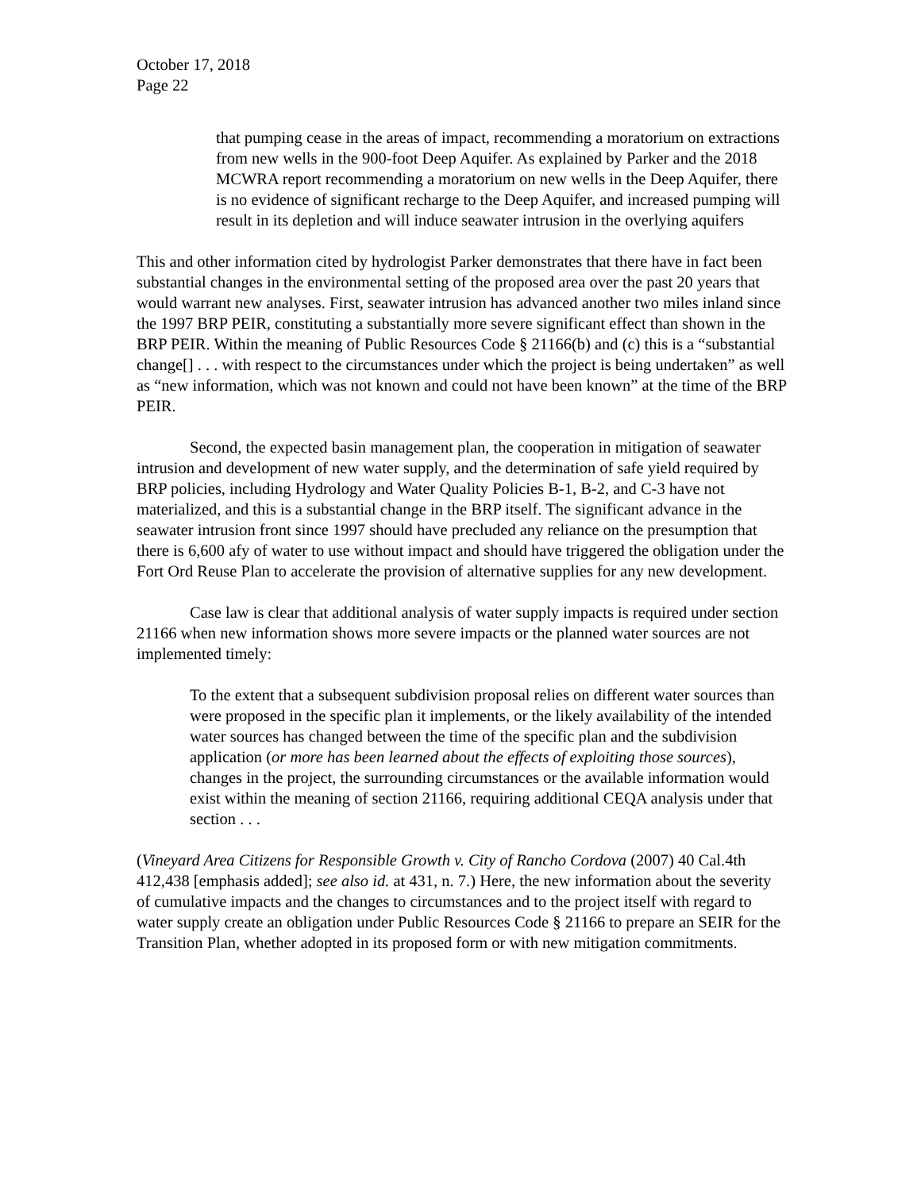October 17, 2018
Page 22
that pumping cease in the areas of impact, recommending a moratorium on extractions from new wells in the 900-foot Deep Aquifer. As explained by Parker and the 2018 MCWRA report recommending a moratorium on new wells in the Deep Aquifer, there is no evidence of significant recharge to the Deep Aquifer, and increased pumping will result in its depletion and will induce seawater intrusion in the overlying aquifers
This and other information cited by hydrologist Parker demonstrates that there have in fact been substantial changes in the environmental setting of the proposed area over the past 20 years that would warrant new analyses. First, seawater intrusion has advanced another two miles inland since the 1997 BRP PEIR, constituting a substantially more severe significant effect than shown in the BRP PEIR. Within the meaning of Public Resources Code § 21166(b) and (c) this is a “substantial change[] . . . with respect to the circumstances under which the project is being undertaken” as well as “new information, which was not known and could not have been known” at the time of the BRP PEIR.
Second, the expected basin management plan, the cooperation in mitigation of seawater intrusion and development of new water supply, and the determination of safe yield required by BRP policies, including Hydrology and Water Quality Policies B-1, B-2, and C-3 have not materialized, and this is a substantial change in the BRP itself. The significant advance in the seawater intrusion front since 1997 should have precluded any reliance on the presumption that there is 6,600 afy of water to use without impact and should have triggered the obligation under the Fort Ord Reuse Plan to accelerate the provision of alternative supplies for any new development.
Case law is clear that additional analysis of water supply impacts is required under section 21166 when new information shows more severe impacts or the planned water sources are not implemented timely:
To the extent that a subsequent subdivision proposal relies on different water sources than were proposed in the specific plan it implements, or the likely availability of the intended water sources has changed between the time of the specific plan and the subdivision application (or more has been learned about the effects of exploiting those sources), changes in the project, the surrounding circumstances or the available information would exist within the meaning of section 21166, requiring additional CEQA analysis under that section . . .
(Vineyard Area Citizens for Responsible Growth v. City of Rancho Cordova (2007) 40 Cal.4th 412,438 [emphasis added]; see also id. at 431, n. 7.) Here, the new information about the severity of cumulative impacts and the changes to circumstances and to the project itself with regard to water supply create an obligation under Public Resources Code § 21166 to prepare an SEIR for the Transition Plan, whether adopted in its proposed form or with new mitigation commitments.